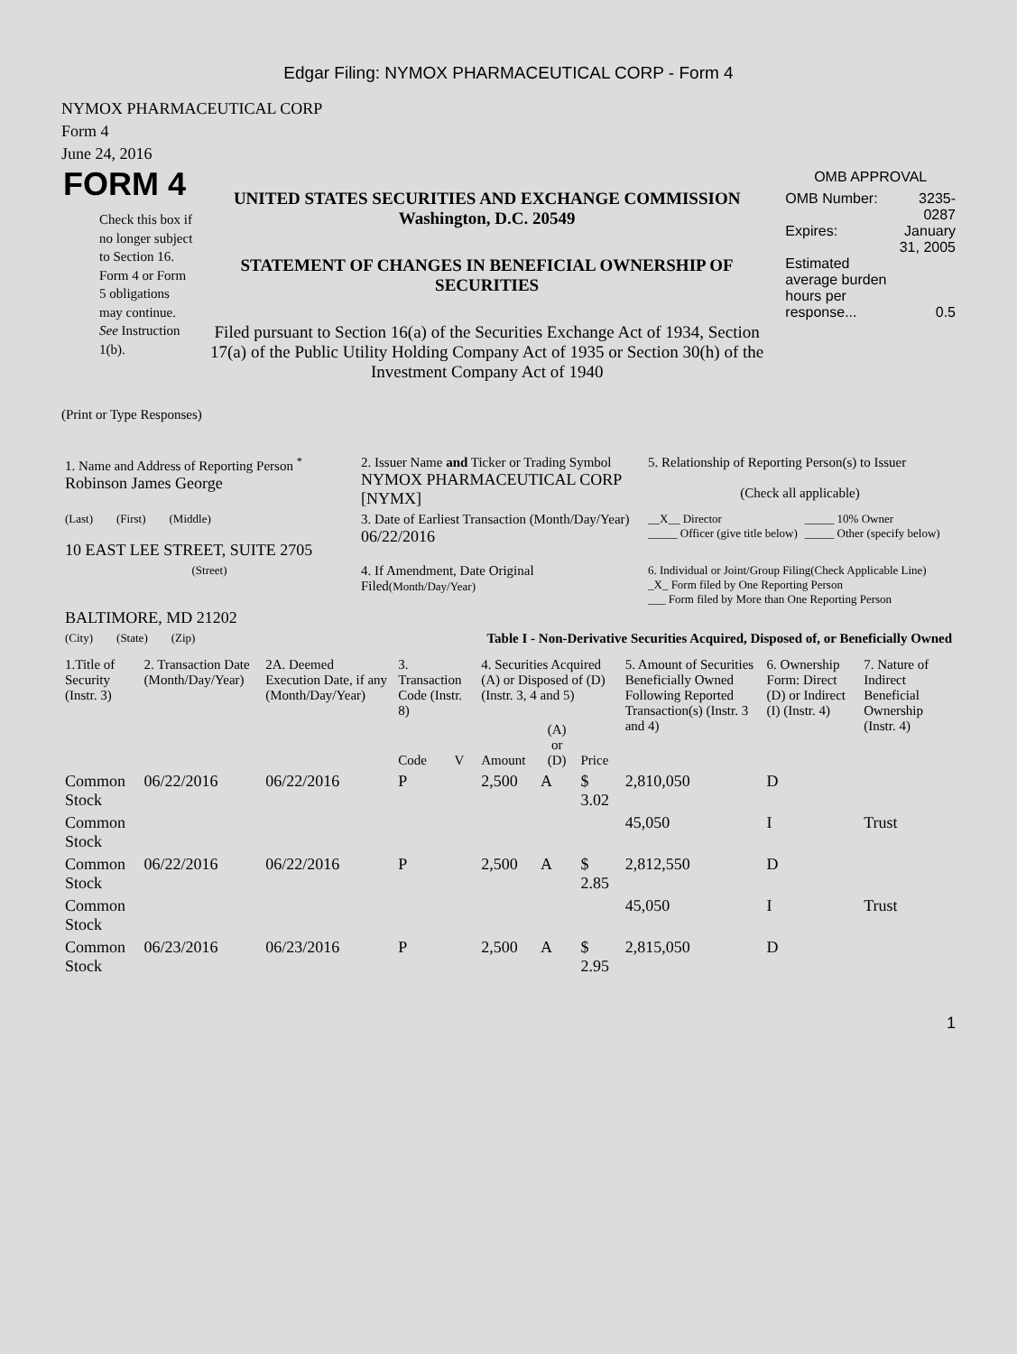Edgar Filing: NYMOX PHARMACEUTICAL CORP - Form 4
NYMOX PHARMACEUTICAL CORP
Form 4
June 24, 2016
FORM 4
Check this box if no longer subject to Section 16. Form 4 or Form 5 obligations may continue. See Instruction 1(b).
UNITED STATES SECURITIES AND EXCHANGE COMMISSION
Washington, D.C. 20549
STATEMENT OF CHANGES IN BENEFICIAL OWNERSHIP OF SECURITIES
Filed pursuant to Section 16(a) of the Securities Exchange Act of 1934, Section 17(a) of the Public Utility Holding Company Act of 1935 or Section 30(h) of the Investment Company Act of 1940
OMB APPROVAL
| OMB Number: | 3235-0287 |
| Expires: | January 31, 2005 |
| Estimated average burden hours per response... | 0.5 |
(Print or Type Responses)
| 1. Name and Address of Reporting Person <sup>*</sup> Robinson James George | 2. Issuer Name and Ticker or Trading Symbol NYMOX PHARMACEUTICAL CORP [NYMX] | 5. Relationship of Reporting Person(s) to Issuer (Check all applicable) |
| (Last) (First) (Middle) 10 EAST LEE STREET, SUITE 2705 | 3. Date of Earliest Transaction (Month/Day/Year) 06/22/2016 | / __X__ Director _____ Officer (give title below) / _____ 10% Owner _____ Other (specify below) / |
| (Street) BALTIMORE, MD 21202 | 4. If Amendment, Date Original Filed (Month/Day/Year) | 6. Individual or Joint/Group Filing(Check Applicable Line) _X_ Form filed by One Reporting Person ___ Form filed by More than One Reporting Person |
| (City) (State) (Zip) | Table I - Non-Derivative Securities Acquired, Disposed of, or Beneficially Owned | |
| 1.Title of Security (Instr. 3) | 2. Transaction Date (Month/Day/Year) | 2A. Deemed Execution Date, if any (Month/Day/Year) | 3. Transaction Code (Instr. 8) | | 4. Securities Acquired (A) or Disposed of (D) (Instr. 3, 4 and 5) | | | 5. Amount of Securities Beneficially Owned Following Reported Transaction(s) (Instr. 3 and 4) | 6. Ownership Form: Direct (D) or Indirect (I) (Instr. 4) | 7. Nature of Indirect Beneficial Ownership (Instr. 4) |
| | | | Code | V | Amount | (A) or (D) | Price | | | |
| Common Stock | 06/22/2016 | 06/22/2016 | P | | 2,500 | A | $ 3.02 | 2,810,050 | D | |
| Common Stock | | | | | | | | 45,050 | I | Trust |
| Common Stock | 06/22/2016 | 06/22/2016 | P | | 2,500 | A | $ 2.85 | 2,812,550 | D | |
| Common Stock | | | | | | | | 45,050 | I | Trust |
| Common Stock | 06/23/2016 | 06/23/2016 | P | | 2,500 | A | $ 2.95 | 2,815,050 | D | |
1